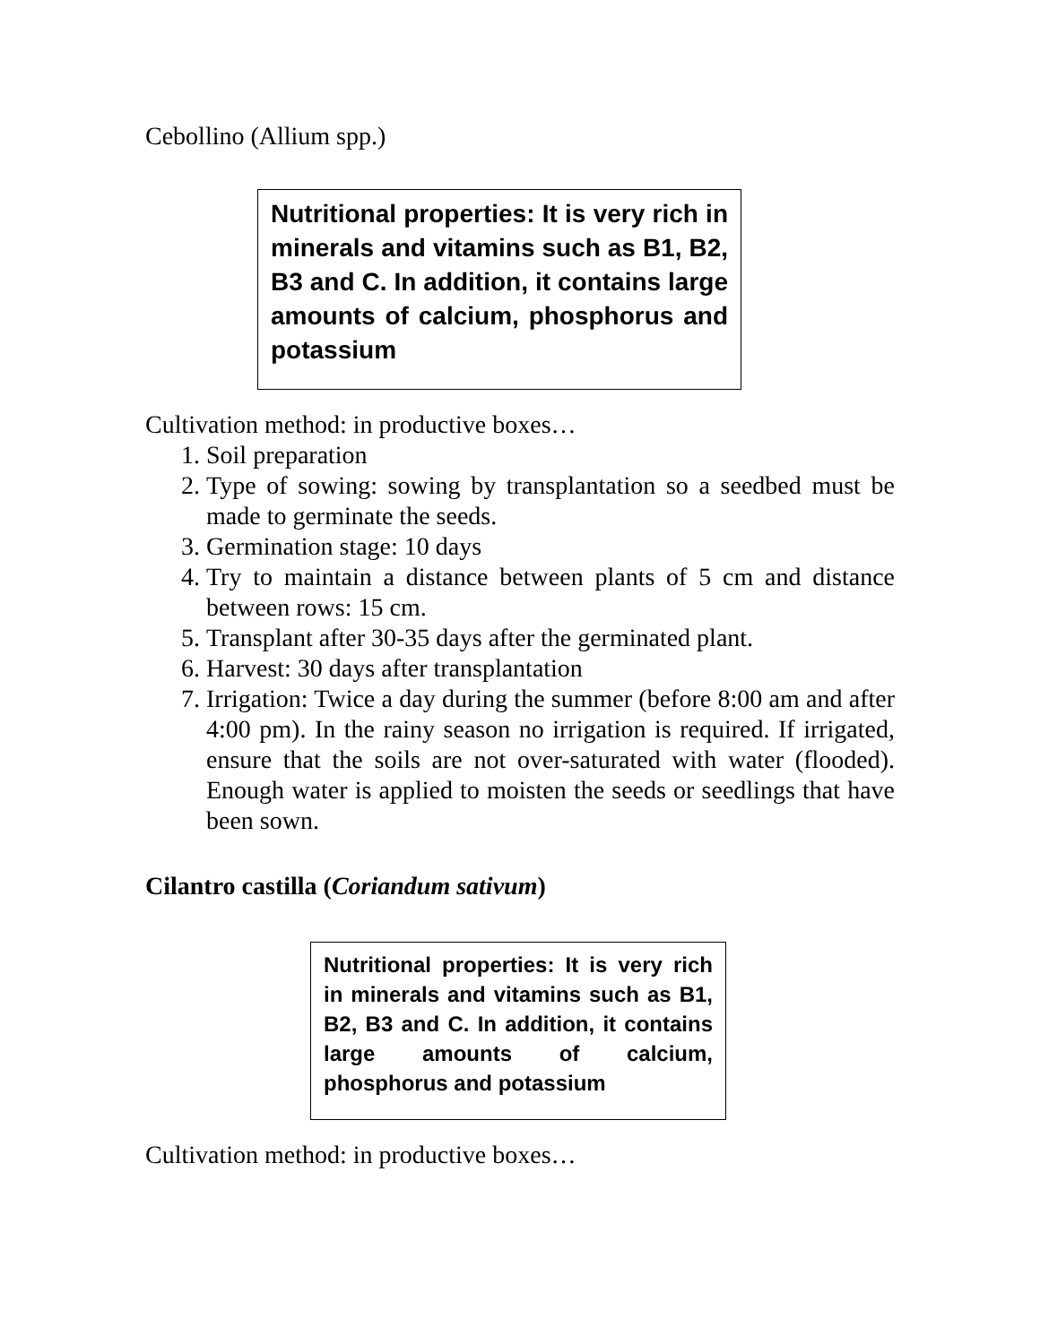Cebollino (Allium spp.)
Nutritional properties: It is very rich in minerals and vitamins such as B1, B2, B3 and C. In addition, it contains large amounts of calcium, phosphorus and potassium
Cultivation method: in productive boxes…
1. Soil preparation
2. Type of sowing: sowing by transplantation so a seedbed must be made to germinate the seeds.
3. Germination stage: 10 days
4. Try to maintain a distance between plants of 5 cm and distance between rows: 15 cm.
5. Transplant after 30-35 days after the germinated plant.
6. Harvest: 30 days after transplantation
7. Irrigation: Twice a day during the summer (before 8:00 am and after 4:00 pm). In the rainy season no irrigation is required. If irrigated, ensure that the soils are not over-saturated with water (flooded). Enough water is applied to moisten the seeds or seedlings that have been sown.
Cilantro castilla (Coriandum sativum)
Nutritional properties: It is very rich in minerals and vitamins such as B1, B2, B3 and C. In addition, it contains large amounts of calcium, phosphorus and potassium
Cultivation method: in productive boxes…